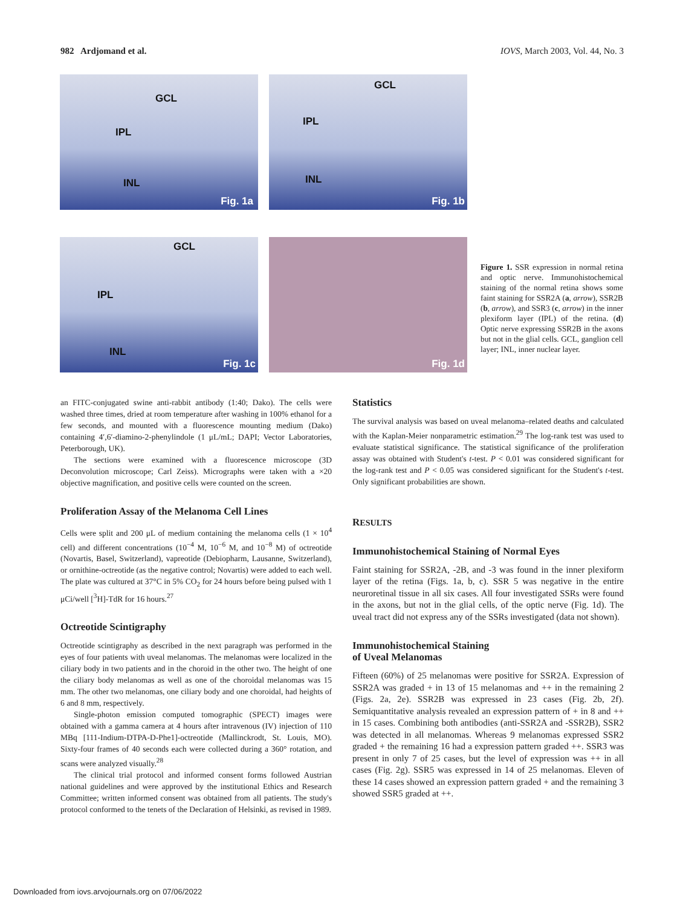982 Ardjomand et al. IOVS, March 2003, Vol. 44, No. 3
GCL
IPL
INL
Fig. 1a
GCL
IPL
INL
Fig. 1b
GCL
IPL
INL
Fig. 1c
Fig. 1d
Figure 1. SSR expression in normal retina and optic nerve. Immunohistochemical staining of the normal retina shows some faint staining for SSR2A (a, arrow), SSR2B (b, arrow), and SSR3 (c, arrow) in the inner plexiform layer (IPL) of the retina. (d) Optic nerve expressing SSR2B in the axons but not in the glial cells. GCL, ganglion cell layer; INL, inner nuclear layer.
an FITC-conjugated swine anti-rabbit antibody (1:40; Dako). The cells were washed three times, dried at room temperature after washing in 100% ethanol for a few seconds, and mounted with a fluorescence mounting medium (Dako) containing 4′,6′-diamino-2-phenylindole (1 μL/mL; DAPI; Vector Laboratories, Peterborough, UK).
The sections were examined with a fluorescence microscope (3D Deconvolution microscope; Carl Zeiss). Micrographs were taken with a ×20 objective magnification, and positive cells were counted on the screen.
Proliferation Assay of the Melanoma Cell Lines
Cells were split and 200 μL of medium containing the melanoma cells (1 × 10<sup>4</sup> cell) and different concentrations (10<sup>−4</sup> M, 10<sup>−6</sup> M, and 10<sup>−8</sup> M) of octreotide (Novartis, Basel, Switzerland), vapreotide (Debiopharm, Lausanne, Switzerland), or ornithine-octreotide (as the negative control; Novartis) were added to each well. The plate was cultured at 37°C in 5% CO<sub>2</sub> for 24 hours before being pulsed with 1 μCi/well [<sup>3</sup>H]-TdR for 16 hours.<sup>27</sup>
Octreotide Scintigraphy
Octreotide scintigraphy as described in the next paragraph was performed in the eyes of four patients with uveal melanomas. The melanomas were localized in the ciliary body in two patients and in the choroid in the other two. The height of one the ciliary body melanomas as well as one of the choroidal melanomas was 15 mm. The other two melanomas, one ciliary body and one choroidal, had heights of 6 and 8 mm, respectively.
Single-photon emission computed tomographic (SPECT) images were obtained with a gamma camera at 4 hours after intravenous (IV) injection of 110 MBq [111-Indium-DTPA-D-Phe1]-octreotide (Mallinckrodt, St. Louis, MO). Sixty-four frames of 40 seconds each were collected during a 360° rotation, and scans were analyzed visually.<sup>28</sup>
The clinical trial protocol and informed consent forms followed Austrian national guidelines and were approved by the institutional Ethics and Research Committee; written informed consent was obtained from all patients. The study's protocol conformed to the tenets of the Declaration of Helsinki, as revised in 1989.
Statistics
The survival analysis was based on uveal melanoma–related deaths and calculated with the Kaplan-Meier nonparametric estimation.<sup>29</sup> The log-rank test was used to evaluate statistical significance. The statistical significance of the proliferation assay was obtained with Student's t-test. P < 0.01 was considered significant for the log-rank test and P < 0.05 was considered significant for the Student's t-test. Only significant probabilities are shown.
RESULTS
Immunohistochemical Staining of Normal Eyes
Faint staining for SSR2A, -2B, and -3 was found in the inner plexiform layer of the retina (Figs. 1a, b, c). SSR 5 was negative in the entire neuroretinal tissue in all six cases. All four investigated SSRs were found in the axons, but not in the glial cells, of the optic nerve (Fig. 1d). The uveal tract did not express any of the SSRs investigated (data not shown).
Immunohistochemical Staining
of Uveal Melanomas
Fifteen (60%) of 25 melanomas were positive for SSR2A. Expression of SSR2A was graded + in 13 of 15 melanomas and ++ in the remaining 2 (Figs. 2a, 2e). SSR2B was expressed in 23 cases (Fig. 2b, 2f). Semiquantitative analysis revealed an expression pattern of + in 8 and ++ in 15 cases. Combining both antibodies (anti-SSR2A and -SSR2B), SSR2 was detected in all melanomas. Whereas 9 melanomas expressed SSR2 graded + the remaining 16 had a expression pattern graded ++. SSR3 was present in only 7 of 25 cases, but the level of expression was ++ in all cases (Fig. 2g). SSR5 was expressed in 14 of 25 melanomas. Eleven of these 14 cases showed an expression pattern graded + and the remaining 3 showed SSR5 graded at ++.
Downloaded from iovs.arvojournals.org on 07/06/2022